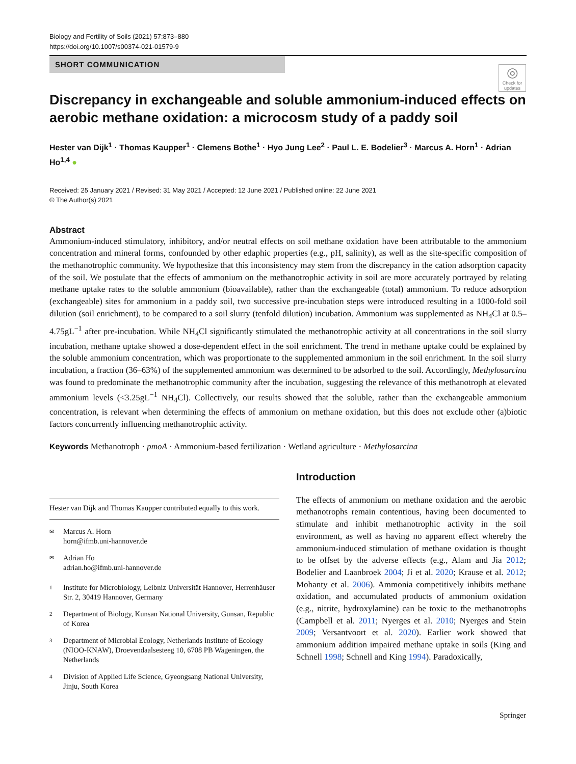Biology and Fertility of Soils (2021) 57:873–880
https://doi.org/10.1007/s00374-021-01579-9
SHORT COMMUNICATION
◎
Check for updates
Discrepancy in exchangeable and soluble ammonium-induced effects on aerobic methane oxidation: a microcosm study of a paddy soil
Hester van Dijk<sup>1</sup> · Thomas Kaupper<sup>1</sup> · Clemens Bothe<sup>1</sup> · Hyo Jung Lee<sup>2</sup> · Paul L. E. Bodelier<sup>3</sup> · Marcus A. Horn<sup>1</sup> · Adrian Ho<sup>1,4</sup> ●
Received: 25 January 2021 / Revised: 31 May 2021 / Accepted: 12 June 2021 / Published online: 22 June 2021
© The Author(s) 2021
Abstract
Ammonium-induced stimulatory, inhibitory, and/or neutral effects on soil methane oxidation have been attributable to the ammonium concentration and mineral forms, confounded by other edaphic properties (e.g., pH, salinity), as well as the site-specific composition of the methanotrophic community. We hypothesize that this inconsistency may stem from the discrepancy in the cation adsorption capacity of the soil. We postulate that the effects of ammonium on the methanotrophic activity in soil are more accurately portrayed by relating methane uptake rates to the soluble ammonium (bioavailable), rather than the exchangeable (total) ammonium. To reduce adsorption (exchangeable) sites for ammonium in a paddy soil, two successive pre-incubation steps were introduced resulting in a 1000-fold soil dilution (soil enrichment), to be compared to a soil slurry (tenfold dilution) incubation. Ammonium was supplemented as NH<sub>4</sub>Cl at 0.5–4.75gL<sup>−1</sup> after pre-incubation. While NH<sub>4</sub>Cl significantly stimulated the methanotrophic activity at all concentrations in the soil slurry incubation, methane uptake showed a dose-dependent effect in the soil enrichment. The trend in methane uptake could be explained by the soluble ammonium concentration, which was proportionate to the supplemented ammonium in the soil enrichment. In the soil slurry incubation, a fraction (36–63%) of the supplemented ammonium was determined to be adsorbed to the soil. Accordingly, Methylosarcina was found to predominate the methanotrophic community after the incubation, suggesting the relevance of this methanotroph at elevated ammonium levels (<3.25gL<sup>−1</sup> NH<sub>4</sub>Cl). Collectively, our results showed that the soluble, rather than the exchangeable ammonium concentration, is relevant when determining the effects of ammonium on methane oxidation, but this does not exclude other (a)biotic factors concurrently influencing methanotrophic activity.
Keywords Methanotroph · pmoA · Ammonium-based fertilization · Wetland agriculture · Methylosarcina
Hester van Dijk and Thomas Kaupper contributed equally to this work.
✉ Marcus A. Horn
horn@ifmb.uni-hannover.de
✉ Adrian Ho
adrian.ho@ifmb.uni-hannover.de
1 Institute for Microbiology, Leibniz Universität Hannover, Herrenhäuser Str. 2, 30419 Hannover, Germany
2 Department of Biology, Kunsan National University, Gunsan, Republic of Korea
3 Department of Microbial Ecology, Netherlands Institute of Ecology (NIOO-KNAW), Droevendaalsesteeg 10, 6708 PB Wageningen, the Netherlands
4 Division of Applied Life Science, Gyeongsang National University, Jinju, South Korea
Introduction
The effects of ammonium on methane oxidation and the aerobic methanotrophs remain contentious, having been documented to stimulate and inhibit methanotrophic activity in the soil environment, as well as having no apparent effect whereby the ammonium-induced stimulation of methane oxidation is thought to be offset by the adverse effects (e.g., Alam and Jia 2012; Bodelier and Laanbroek 2004; Ji et al. 2020; Krause et al. 2012; Mohanty et al. 2006). Ammonia competitively inhibits methane oxidation, and accumulated products of ammonium oxidation (e.g., nitrite, hydroxylamine) can be toxic to the methanotrophs (Campbell et al. 2011; Nyerges et al. 2010; Nyerges and Stein 2009; Versantvoort et al. 2020). Earlier work showed that ammonium addition impaired methane uptake in soils (King and Schnell 1998; Schnell and King 1994). Paradoxically,
Springer